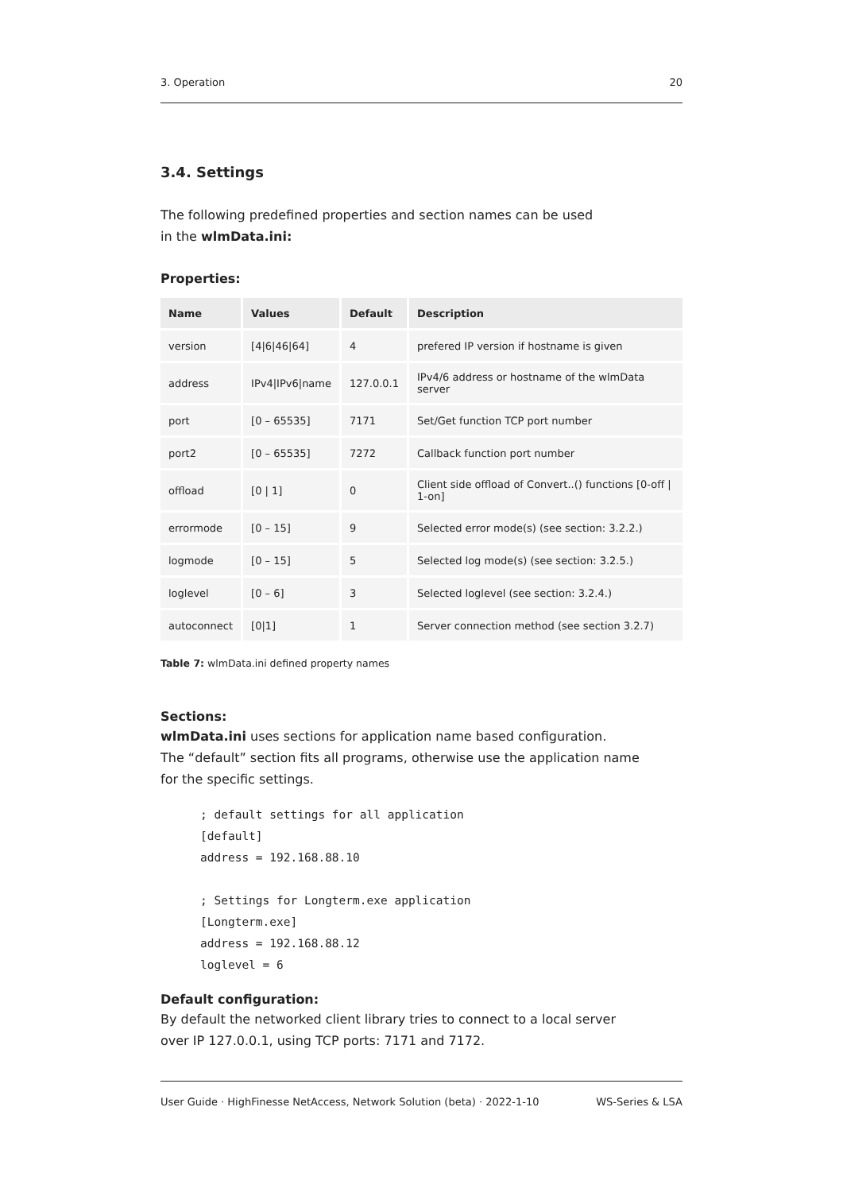3. Operation 20
3.4. Settings
The following predefined properties and section names can be used
in the wlmData.ini:
Properties:
| Name | Values | Default | Description |
| --- | --- | --- | --- |
| version | [4/6/46/64] | 4 | prefered IP version if hostname is given |
| address | IPv4/IPv6/name | 127.0.0.1 | IPv4/6 address or hostname of the wlmData server |
| port | [0 – 65535] | 7171 | Set/Get function TCP port number |
| port2 | [0 – 65535] | 7272 | Callback function port number |
| offload | [0 / 1] | 0 | Client side offload of Convert..() functions [0-off / 1-on] |
| errormode | [0 – 15] | 9 | Selected error mode(s) (see section: 3.2.2.) |
| logmode | [0 – 15] | 5 | Selected log mode(s) (see section: 3.2.5.) |
| loglevel | [0 – 6] | 3 | Selected loglevel (see section: 3.2.4.) |
| autoconnect | [0/1] | 1 | Server connection method (see section 3.2.7) |
Table 7: wlmData.ini defined property names
Sections:
wlmData.ini uses sections for application name based configuration.
The “default” section fits all programs, otherwise use the application name
for the specific settings.
; default settings for all application
[default]
address = 192.168.88.10

; Settings for Longterm.exe application
[Longterm.exe]
address = 192.168.88.12
loglevel = 6
Default configuration:
By default the networked client library tries to connect to a local server
over IP 127.0.0.1, using TCP ports: 7171 and 7172.
User Guide · HighFinesse NetAccess, Network Solution (beta) · 2022-1-10 WS-Series & LSA